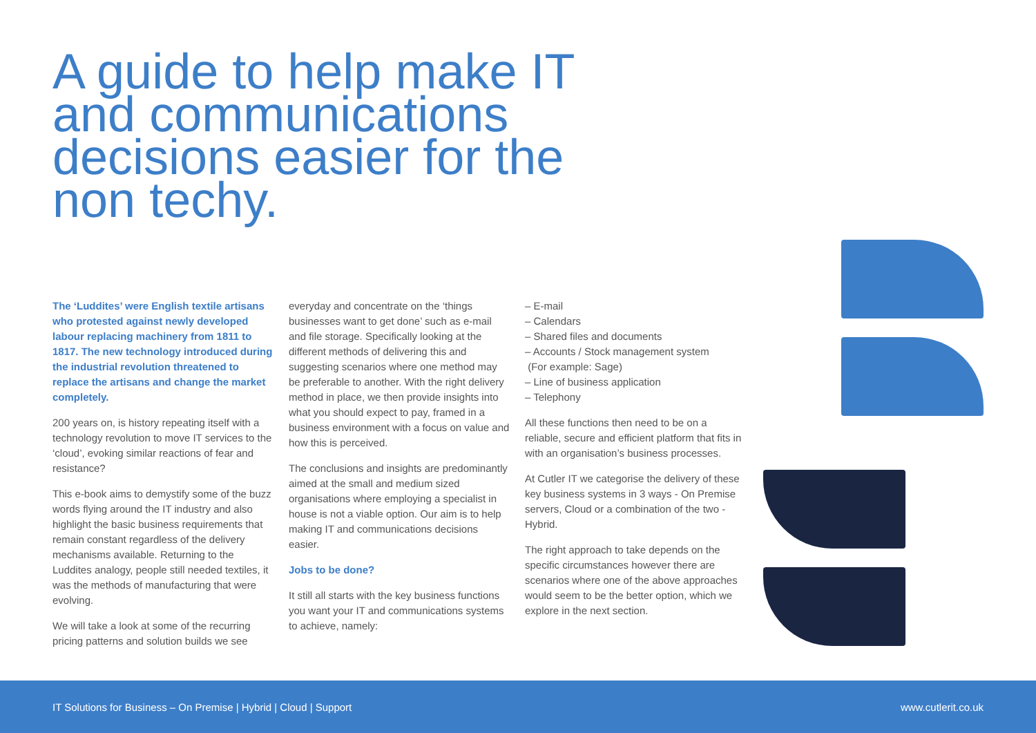A guide to help make IT and communications decisions easier for the non techy.
The ‘Luddites’ were English textile artisans who protested against newly developed labour replacing machinery from 1811 to 1817. The new technology introduced during the industrial revolution threatened to replace the artisans and change the market completely.
200 years on, is history repeating itself with a technology revolution to move IT services to the ‘cloud’, evoking similar reactions of fear and resistance?
This e-book aims to demystify some of the buzz words flying around the IT industry and also highlight the basic business requirements that remain constant regardless of the delivery mechanisms available. Returning to the Luddites analogy, people still needed textiles, it was the methods of manufacturing that were evolving.
We will take a look at some of the recurring pricing patterns and solution builds we see
everyday and concentrate on the ‘things businesses want to get done’ such as e-mail and file storage. Specifically looking at the different methods of delivering this and suggesting scenarios where one method may be preferable to another. With the right delivery method in place, we then provide insights into what you should expect to pay, framed in a business environment with a focus on value and how this is perceived.
The conclusions and insights are predominantly aimed at the small and medium sized organisations where employing a specialist in house is not a viable option. Our aim is to help making IT and communications decisions easier.
Jobs to be done?
It still all starts with the key business functions you want your IT and communications systems to achieve, namely:
– E-mail
– Calendars
– Shared files and documents
– Accounts / Stock management system
(For example: Sage)
– Line of business application
– Telephony
All these functions then need to be on a reliable, secure and efficient platform that fits in with an organisation’s business processes.
At Cutler IT we categorise the delivery of these key business systems in 3 ways - On Premise servers, Cloud or a combination of the two - Hybrid.
The right approach to take depends on the specific circumstances however there are scenarios where one of the above approaches would seem to be the better option, which we explore in the next section.
IT Solutions for Business – On Premise | Hybrid | Cloud | Support www.cutlerit.co.uk